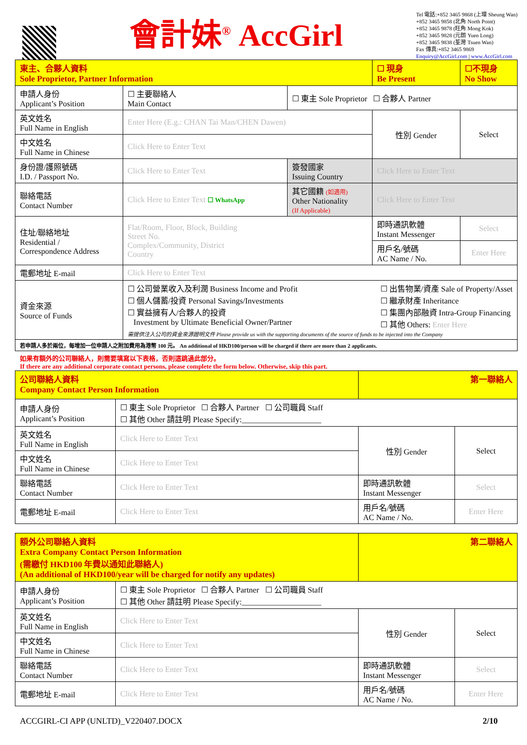會計妹<sup>®</sup> AccGirl
Tel 電話:+852 3465 9868 (上環 Sheung Wan)
+852 3465 9858 (北角 North Point)
+852 3465 9878 (旺角 Mong Kok)
+852 3465 9828 (元朗 Yuen Long)
+852 3465 9838 (荃灣 Tsuen Wan)
Fax 傳真:+852 3465 9869
Enquiry@AccGirl.com | www.AccGirl.com
| 東主、合夥人資料 Sole Proprietor, Partner Information | | | ☐ 現身 Be Present | ☐不現身 No Show |
| 申請人身份 Applicant’s Position | ☐ 主要聯絡人 Main Contact | ☐ 東主 Sole Proprietor ☐ 合夥人 Partner | | |
| 英文姓名 Full Name in English | Enter Here (E.g.: CHAN Tai Man/CHEN Dawen) | | 性別 Gender | Select |
| 中文姓名 Full Name in Chinese | Click Here to Enter Text | | | |
| 身份證/護照號碼 I.D. / Passport No. | Click Here to Enter Text | 簽發國家 Issuing Country | Click Here to Enter Text | |
| 聯絡電話 Contact Number | Click Here to Enter Text ☐ WhatsApp | 其它國籍 (如適用) Other Nationality (If Applicable) | Click Here to Enter Text | |
| 住址/聯絡地址 Residential / Correspondence Address | Flat/Room, Floor, Block, Building Street No. Complex/Community, District Country | | 即時通訊軟體 Instant Messenger | Select |
| | | | 用戶名/號碼 AC Name / No. | Enter Here |
| 電郵地址 E-mail | Click Here to Enter Text | | | |
| 資金來源 Source of Funds | ☐ 公司營業收入及利潤 Business Income and Profit ☐ 個人儲蓄/投資 Personal Savings/Investments ☐ 實益擁有人/合夥人的投資 Investment by Ultimate Beneficial Owner/Partner ☐ 出售物業/資產 Sale of Property/Asset ☐ 繼承財產 Inheritance ☐ 集團內部融資 Intra-Group Financing ☐ 其他 Others: Enter Here 需提供注入公司的資金來源證明文件 Please provide us with the supporting documents of the source of funds to be injected into the Company | | | |
| 若申請人多於兩位，每增加一位申請人之附加費用為港幣 100 元。 An additional of HKD100/person will be charged if there are more than 2 applicants. | | | | |
如果有額外的公司聯絡人，則需要填寫以下表格，否則這跳過此部分。
If there are any additional corporate contact persons, please complete the form below. Otherwise, skip this part.
| 公司聯絡人資料 Company Contact Person Information | | 第一聯絡人 | |
| 申請人身份 Applicant’s Position | ☐ 東主 Sole Proprietor ☐ 合夥人 Partner ☐ 公司職員 Staff ☐ 其他 Other 請註明 Please Specify:____________________ | | |
| 英文姓名 Full Name in English | Click Here to Enter Text | 性別 Gender | Select |
| 中文姓名 Full Name in Chinese | Click Here to Enter Text | | |
| 聯絡電話 Contact Number | Click Here to Enter Text | 即時通訊軟體 Instant Messenger | Select |
| 電郵地址 E-mail | Click Here to Enter Text | 用戶名/號碼 AC Name / No. | Enter Here |
| 額外公司聯絡人資料 Extra Company Contact Person Information (需繳付 HKD100 年費以通知此聯絡人) (An additional of HKD100/year will be charged for notify any updates) | | 第二聯絡人 | |
| 申請人身份 Applicant’s Position | ☐ 東主 Sole Proprietor ☐ 合夥人 Partner ☐ 公司職員 Staff ☐ 其他 Other 請註明 Please Specify:____________________ | | |
| 英文姓名 Full Name in English | Click Here to Enter Text | 性別 Gender | Select |
| 中文姓名 Full Name in Chinese | Click Here to Enter Text | | |
| 聯絡電話 Contact Number | Click Here to Enter Text | 即時通訊軟體 Instant Messenger | Select |
| 電郵地址 E-mail | Click Here to Enter Text | 用戶名/號碼 AC Name / No. | Enter Here |
ACCGIRL-CI APP (UNLTD)_V220407.DOCX 2/10